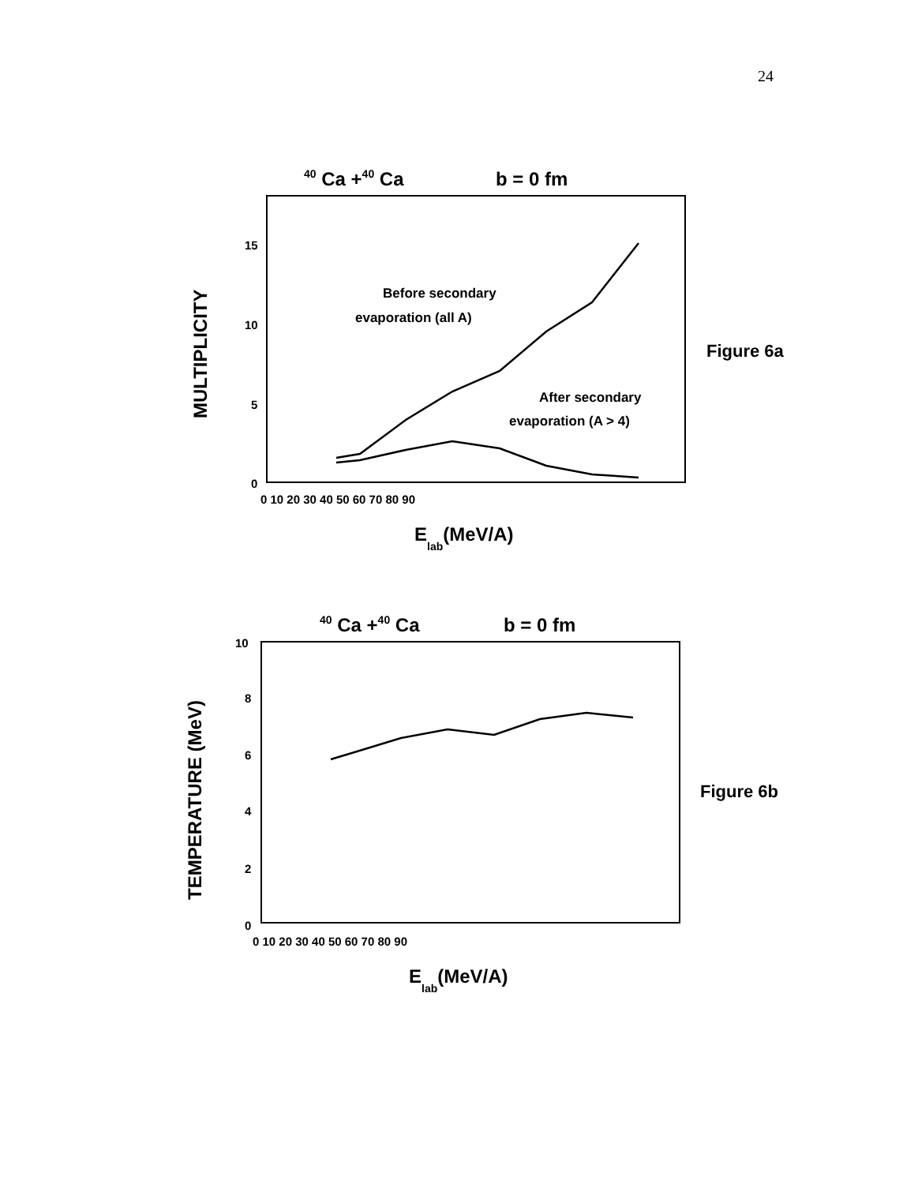24
40 Ca +40 Ca
b = 0 fm
15
10
5
0
0 10 20 30 40 50 60 70 80 90
Elab(MeV/A)
MULTIPLICITY
Before secondary
evaporation (all A)
After secondary
evaporation (A > 4)
Figure 6a
40 Ca +40 Ca
b = 0 fm
10
8
6
4
2
0
0 10 20 30 40 50 60 70 80 90
Elab(MeV/A)
TEMPERATURE (MeV)
Figure 6b